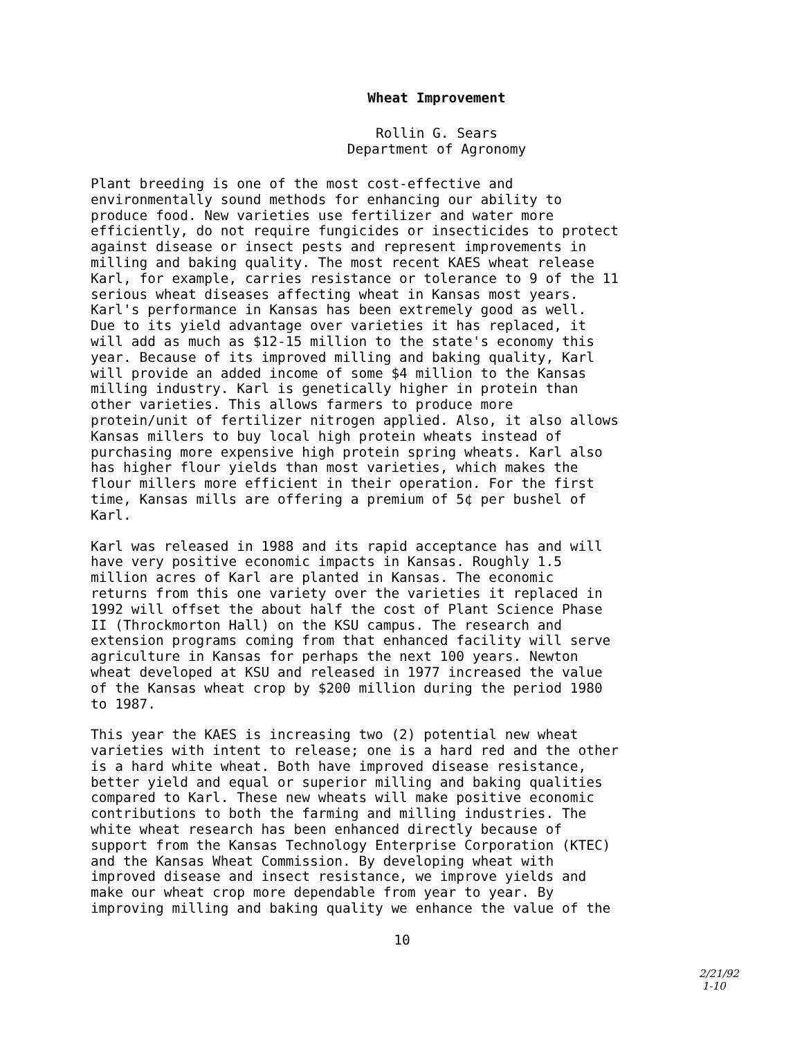Wheat Improvement
Rollin G. Sears
Department of Agronomy
Plant breeding is one of the most cost-effective and environmentally sound methods for enhancing our ability to produce food. New varieties use fertilizer and water more efficiently, do not require fungicides or insecticides to protect against disease or insect pests and represent improvements in milling and baking quality. The most recent KAES wheat release Karl, for example, carries resistance or tolerance to 9 of the 11 serious wheat diseases affecting wheat in Kansas most years. Karl's performance in Kansas has been extremely good as well. Due to its yield advantage over varieties it has replaced, it will add as much as $12-15 million to the state's economy this year. Because of its improved milling and baking quality, Karl will provide an added income of some $4 million to the Kansas milling industry. Karl is genetically higher in protein than other varieties. This allows farmers to produce more protein/unit of fertilizer nitrogen applied. Also, it also allows Kansas millers to buy local high protein wheats instead of purchasing more expensive high protein spring wheats. Karl also has higher flour yields than most varieties, which makes the flour millers more efficient in their operation. For the first time, Kansas mills are offering a premium of 5¢ per bushel of Karl.
Karl was released in 1988 and its rapid acceptance has and will have very positive economic impacts in Kansas. Roughly 1.5 million acres of Karl are planted in Kansas. The economic returns from this one variety over the varieties it replaced in 1992 will offset the about half the cost of Plant Science Phase II (Throckmorton Hall) on the KSU campus. The research and extension programs coming from that enhanced facility will serve agriculture in Kansas for perhaps the next 100 years. Newton wheat developed at KSU and released in 1977 increased the value of the Kansas wheat crop by $200 million during the period 1980 to 1987.
This year the KAES is increasing two (2) potential new wheat varieties with intent to release; one is a hard red and the other is a hard white wheat. Both have improved disease resistance, better yield and equal or superior milling and baking qualities compared to Karl. These new wheats will make positive economic contributions to both the farming and milling industries. The white wheat research has been enhanced directly because of support from the Kansas Technology Enterprise Corporation (KTEC) and the Kansas Wheat Commission. By developing wheat with improved disease and insect resistance, we improve yields and make our wheat crop more dependable from year to year. By improving milling and baking quality we enhance the value of the
10
2/21/92
1-10